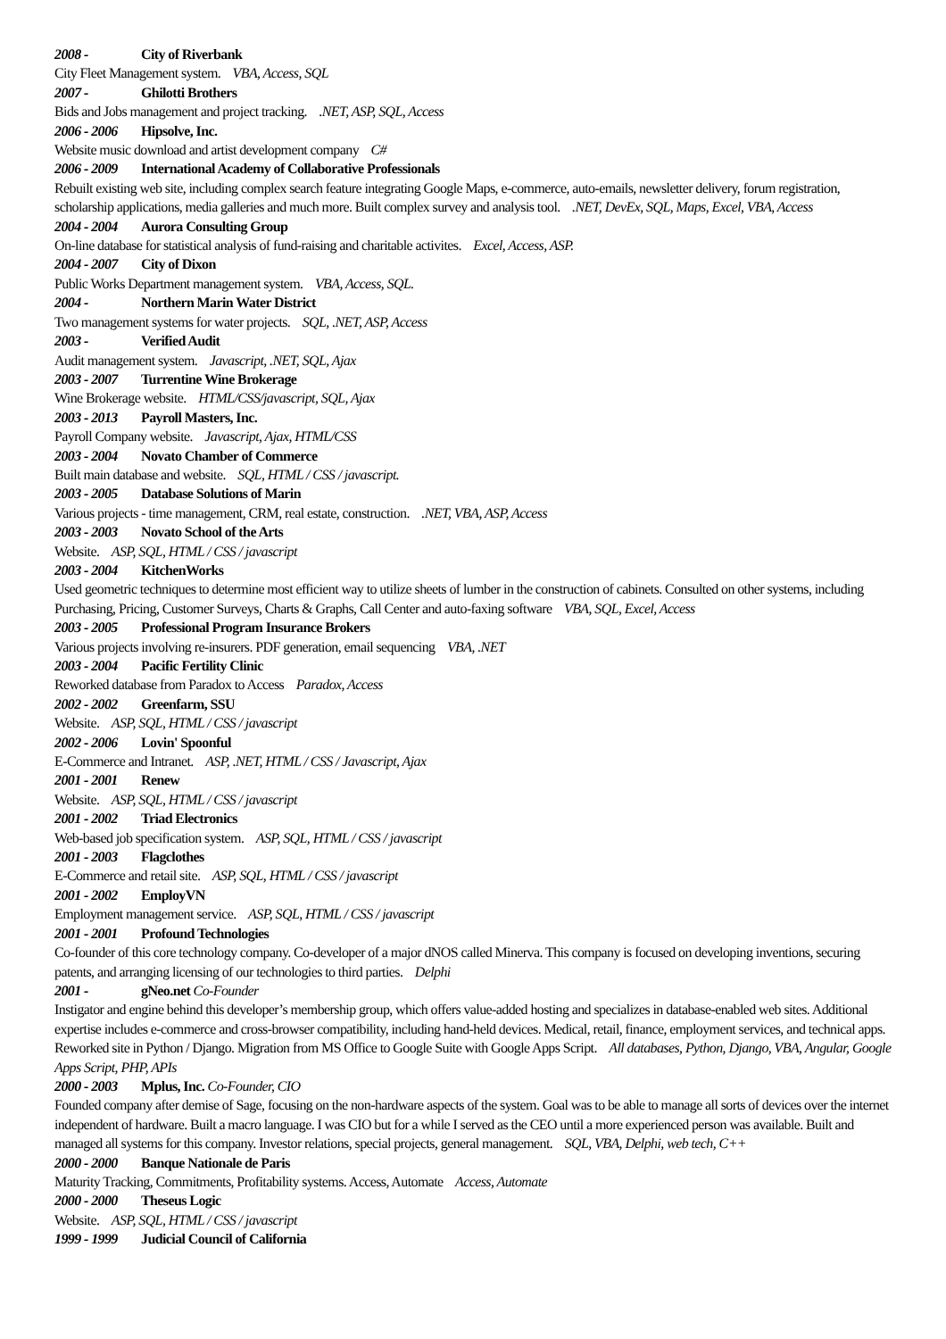2008 - City of Riverbank
City Fleet Management system. VBA, Access, SQL
2007 - Ghilotti Brothers
Bids and Jobs management and project tracking. .NET, ASP, SQL, Access
2006 - 2006 Hipsolve, Inc.
Website music download and artist development company C#
2006 - 2009 International Academy of Collaborative Professionals
Rebuilt existing web site, including complex search feature integrating Google Maps, e-commerce, auto-emails, newsletter delivery, forum registration, scholarship applications, media galleries and much more. Built complex survey and analysis tool. .NET, DevEx, SQL, Maps, Excel, VBA, Access
2004 - 2004 Aurora Consulting Group
On-line database for statistical analysis of fund-raising and charitable activites. Excel, Access, ASP.
2004 - 2007 City of Dixon
Public Works Department management system. VBA, Access, SQL.
2004 - Northern Marin Water District
Two management systems for water projects. SQL, .NET, ASP, Access
2003 - Verified Audit
Audit management system. Javascript, .NET, SQL, Ajax
2003 - 2007 Turrentine Wine Brokerage
Wine Brokerage website. HTML/CSS/javascript, SQL, Ajax
2003 - 2013 Payroll Masters, Inc.
Payroll Company website. Javascript, Ajax, HTML/CSS
2003 - 2004 Novato Chamber of Commerce
Built main database and website. SQL, HTML / CSS / javascript.
2003 - 2005 Database Solutions of Marin
Various projects - time management, CRM, real estate, construction. .NET, VBA, ASP, Access
2003 - 2003 Novato School of the Arts
Website. ASP, SQL, HTML / CSS / javascript
2003 - 2004 KitchenWorks
Used geometric techniques to determine most efficient way to utilize sheets of lumber in the construction of cabinets. Consulted on other systems, including Purchasing, Pricing, Customer Surveys, Charts & Graphs, Call Center and auto-faxing software VBA, SQL, Excel, Access
2003 - 2005 Professional Program Insurance Brokers
Various projects involving re-insurers. PDF generation, email sequencing VBA, .NET
2003 - 2004 Pacific Fertility Clinic
Reworked database from Paradox to Access Paradox, Access
2002 - 2002 Greenfarm, SSU
Website. ASP, SQL, HTML / CSS / javascript
2002 - 2006 Lovin' Spoonful
E-Commerce and Intranet. ASP, .NET, HTML / CSS / Javascript, Ajax
2001 - 2001 Renew
Website. ASP, SQL, HTML / CSS / javascript
2001 - 2002 Triad Electronics
Web-based job specification system. ASP, SQL, HTML / CSS / javascript
2001 - 2003 Flagclothes
E-Commerce and retail site. ASP, SQL, HTML / CSS / javascript
2001 - 2002 EmployVN
Employment management service. ASP, SQL, HTML / CSS / javascript
2001 - 2001 Profound Technologies
Co-founder of this core technology company. Co-developer of a major dNOS called Minerva. This company is focused on developing inventions, securing patents, and arranging licensing of our technologies to third parties. Delphi
2001 - gNeo.net Co-Founder
Instigator and engine behind this developer’s membership group, which offers value-added hosting and specializes in database-enabled web sites. Additional expertise includes e-commerce and cross-browser compatibility, including hand-held devices. Medical, retail, finance, employment services, and technical apps. Reworked site in Python / Django. Migration from MS Office to Google Suite with Google Apps Script. All databases, Python, Django, VBA, Angular, Google Apps Script, PHP, APIs
2000 - 2003 Mplus, Inc. Co-Founder, CIO
Founded company after demise of Sage, focusing on the non-hardware aspects of the system. Goal was to be able to manage all sorts of devices over the internet independent of hardware. Built a macro language. I was CIO but for a while I served as the CEO until a more experienced person was available. Built and managed all systems for this company. Investor relations, special projects, general management. SQL, VBA, Delphi, web tech, C++
2000 - 2000 Banque Nationale de Paris
Maturity Tracking, Commitments, Profitability systems. Access, Automate Access, Automate
2000 - 2000 Theseus Logic
Website. ASP, SQL, HTML / CSS / javascript
1999 - 1999 Judicial Council of California